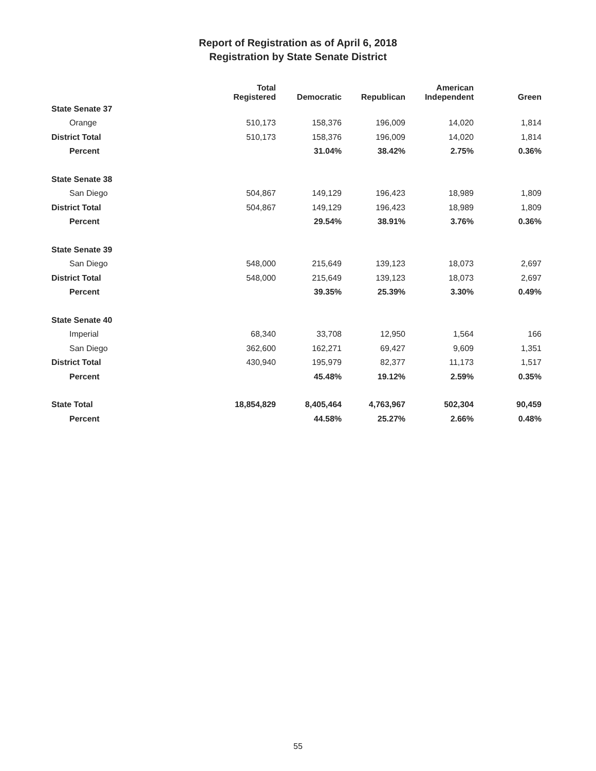Report of Registration as of April 6, 2018
Registration by State Senate District
| | Total Registered | Democratic | Republican | American Independent | Green |
| --- | --- | --- | --- | --- | --- |
| State Senate 37 | | | | | |
| Orange | 510,173 | 158,376 | 196,009 | 14,020 | 1,814 |
| District Total | 510,173 | 158,376 | 196,009 | 14,020 | 1,814 |
| Percent | | 31.04% | 38.42% | 2.75% | 0.36% |
| State Senate 38 | | | | | |
| San Diego | 504,867 | 149,129 | 196,423 | 18,989 | 1,809 |
| District Total | 504,867 | 149,129 | 196,423 | 18,989 | 1,809 |
| Percent | | 29.54% | 38.91% | 3.76% | 0.36% |
| State Senate 39 | | | | | |
| San Diego | 548,000 | 215,649 | 139,123 | 18,073 | 2,697 |
| District Total | 548,000 | 215,649 | 139,123 | 18,073 | 2,697 |
| Percent | | 39.35% | 25.39% | 3.30% | 0.49% |
| State Senate 40 | | | | | |
| Imperial | 68,340 | 33,708 | 12,950 | 1,564 | 166 |
| San Diego | 362,600 | 162,271 | 69,427 | 9,609 | 1,351 |
| District Total | 430,940 | 195,979 | 82,377 | 11,173 | 1,517 |
| Percent | | 45.48% | 19.12% | 2.59% | 0.35% |
| State Total | 18,854,829 | 8,405,464 | 4,763,967 | 502,304 | 90,459 |
| Percent | | 44.58% | 25.27% | 2.66% | 0.48% |
55